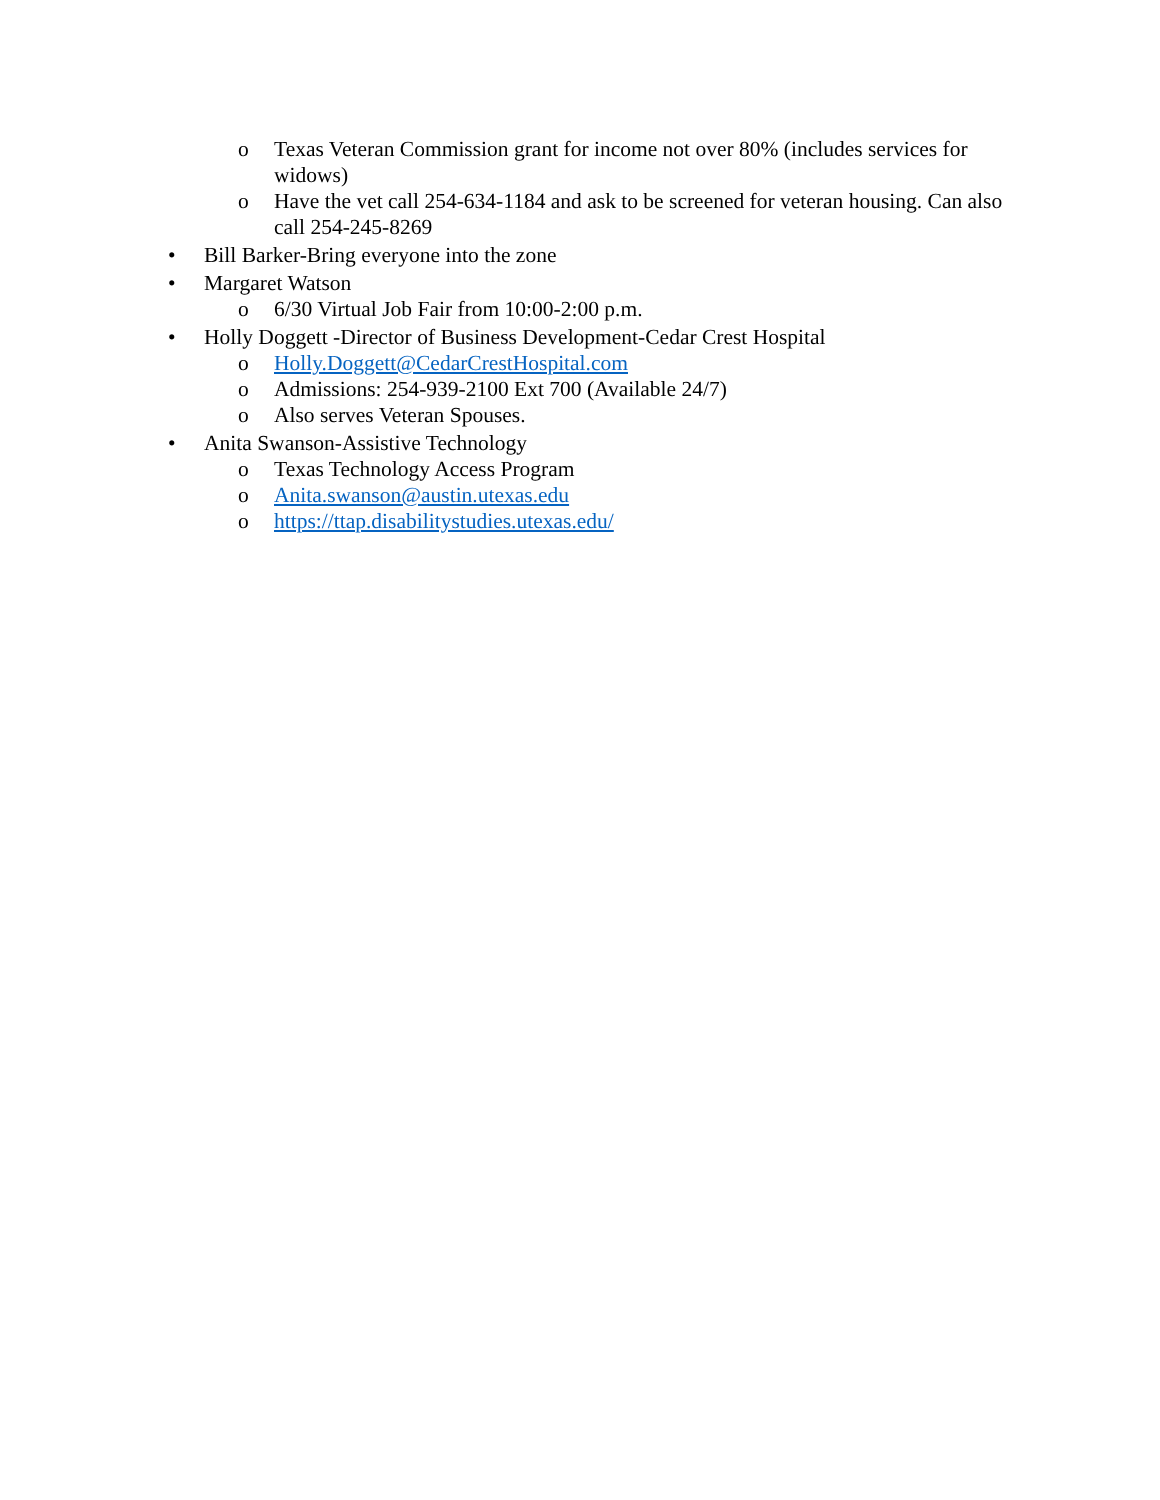o Texas Veteran Commission grant for income not over 80% (includes services for widows)
o Have the vet call 254-634-1184 and ask to be screened for veteran housing. Can also call 254-245-8269
• Bill Barker-Bring everyone into the zone
• Margaret Watson
o 6/30 Virtual Job Fair from 10:00-2:00 p.m.
• Holly Doggett -Director of Business Development-Cedar Crest Hospital
o Holly.Doggett@CedarCrestHospital.com
o Admissions: 254-939-2100 Ext 700 (Available 24/7)
o Also serves Veteran Spouses.
• Anita Swanson-Assistive Technology
o Texas Technology Access Program
o Anita.swanson@austin.utexas.edu
o https://ttap.disabilitystudies.utexas.edu/